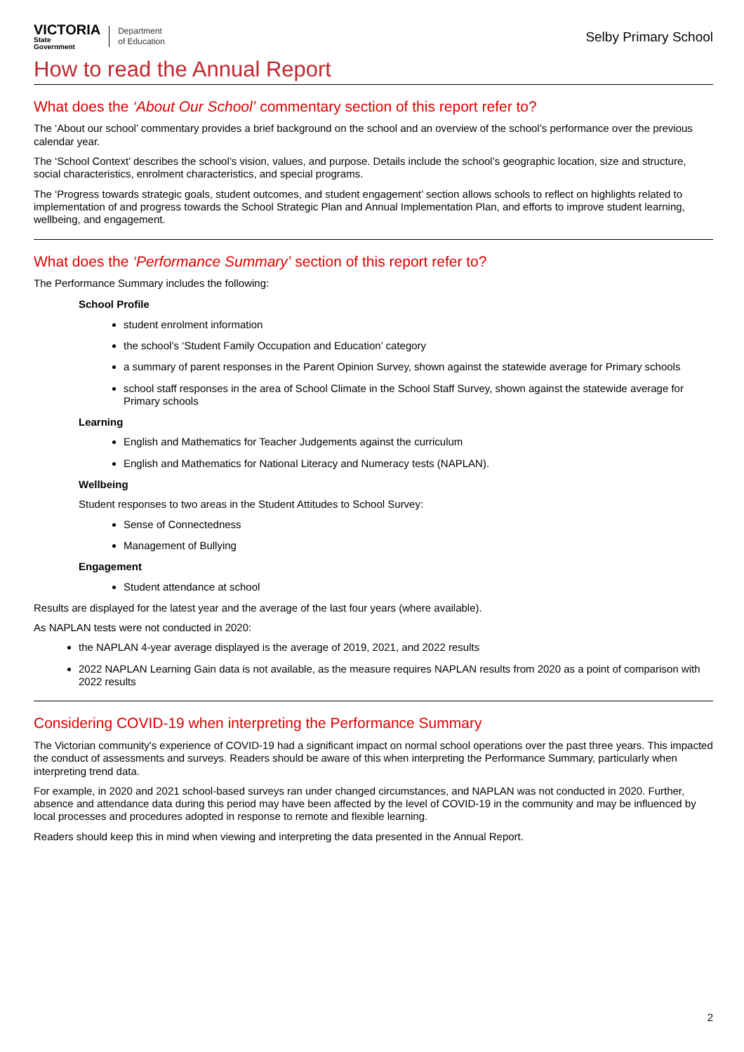VICTORIA
State
Government
Department
of Education
Selby Primary School
How to read the Annual Report
What does the ‘About Our School’ commentary section of this report refer to?
The ‘About our school’ commentary provides a brief background on the school and an overview of the school’s performance over the previous calendar year.
The ‘School Context’ describes the school’s vision, values, and purpose. Details include the school’s geographic location, size and structure, social characteristics, enrolment characteristics, and special programs.
The ‘Progress towards strategic goals, student outcomes, and student engagement’ section allows schools to reflect on highlights related to implementation of and progress towards the School Strategic Plan and Annual Implementation Plan, and efforts to improve student learning, wellbeing, and engagement.
What does the ‘Performance Summary’ section of this report refer to?
The Performance Summary includes the following:
School Profile
student enrolment information
the school’s ‘Student Family Occupation and Education’ category
a summary of parent responses in the Parent Opinion Survey, shown against the statewide average for Primary schools
school staff responses in the area of School Climate in the School Staff Survey, shown against the statewide average for Primary schools
Learning
English and Mathematics for Teacher Judgements against the curriculum
English and Mathematics for National Literacy and Numeracy tests (NAPLAN).
Wellbeing
Student responses to two areas in the Student Attitudes to School Survey:
Sense of Connectedness
Management of Bullying
Engagement
Student attendance at school
Results are displayed for the latest year and the average of the last four years (where available).
As NAPLAN tests were not conducted in 2020:
the NAPLAN 4-year average displayed is the average of 2019, 2021, and 2022 results
2022 NAPLAN Learning Gain data is not available, as the measure requires NAPLAN results from 2020 as a point of comparison with 2022 results
Considering COVID-19 when interpreting the Performance Summary
The Victorian community's experience of COVID-19 had a significant impact on normal school operations over the past three years. This impacted the conduct of assessments and surveys. Readers should be aware of this when interpreting the Performance Summary, particularly when interpreting trend data.
For example, in 2020 and 2021 school-based surveys ran under changed circumstances, and NAPLAN was not conducted in 2020. Further, absence and attendance data during this period may have been affected by the level of COVID-19 in the community and may be influenced by local processes and procedures adopted in response to remote and flexible learning.
Readers should keep this in mind when viewing and interpreting the data presented in the Annual Report.
2